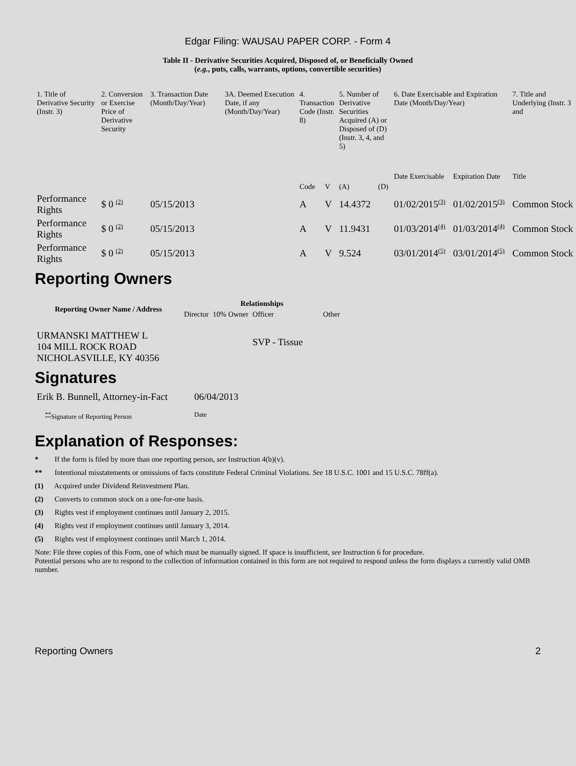Edgar Filing: WAUSAU PAPER CORP. - Form 4
Table II - Derivative Securities Acquired, Disposed of, or Beneficially Owned
(e.g., puts, calls, warrants, options, convertible securities)
| 1. Title of Derivative Security (Instr. 3) | 2. Conversion or Exercise Price of Derivative Security | 3. Transaction Date (Month/Day/Year) | 3A. Deemed Execution Date, if any (Month/Day/Year) | 4. Transaction Code (Instr. 8) | | 5. Number of Derivative Securities Acquired (A) or Disposed of (D) (Instr. 3, 4, and 5) | | 6. Date Exercisable and Expiration Date (Month/Day/Year) | | 7. Title and Underlying (Instr. 3 and |
| --- | --- | --- | --- | --- | --- | --- | --- | --- | --- | --- |
| | | | | Code | V | (A) | (D) | Date Exercisable | Expiration Date | Title |
| Performance Rights | $ 0 (2) | 05/15/2013 | | A | V | 14.4372 | | 01/02/2015 (3) | 01/02/2015 (3) | Common Stock |
| Performance Rights | $ 0 (2) | 05/15/2013 | | A | V | 11.9431 | | 01/03/2014 (4) | 01/03/2014 (4) | Common Stock |
| Performance Rights | $ 0 (2) | 05/15/2013 | | A | V | 9.524 | | 03/01/2014 (5) | 03/01/2014 (5) | Common Stock |
Reporting Owners
| Reporting Owner Name / Address | Relationships | | | |
| --- | --- | --- | --- | --- |
| | Director | 10% Owner | Officer | Other |
| URMANSKI MATTHEW L 104 MILL ROCK ROAD NICHOLASVILLE, KY 40356 | | | SVP - Tissue | |
Signatures
| Erik B. Bunnell, Attorney-in-Fact | 06/04/2013 |
| ** Signature of Reporting Person | Date |
Explanation of Responses:
* If the form is filed by more than one reporting person, see Instruction 4(b)(v).
** Intentional misstatements or omissions of facts constitute Federal Criminal Violations. See 18 U.S.C. 1001 and 15 U.S.C. 78ff(a).
(1) Acquired under Dividend Reinvestment Plan.
(2) Converts to common stock on a one-for-one basis.
(3) Rights vest if employment continues until January 2, 2015.
(4) Rights vest if employment continues until January 3, 2014.
(5) Rights vest if employment continues until March 1, 2014.
Note: File three copies of this Form, one of which must be manually signed. If space is insufficient, see Instruction 6 for procedure.
Potential persons who are to respond to the collection of information contained in this form are not required to respond unless the form displays a currently valid OMB number.
Reporting Owners 2